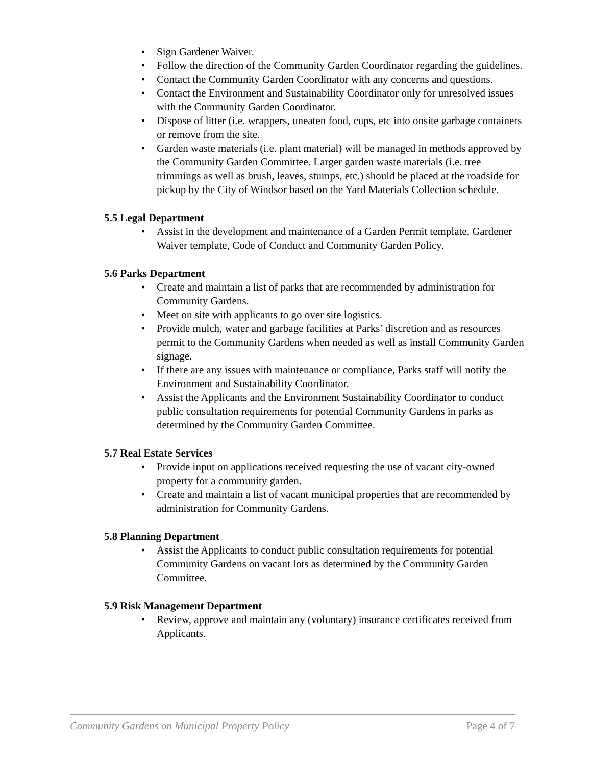• Sign Gardener Waiver.
• Follow the direction of the Community Garden Coordinator regarding the guidelines.
• Contact the Community Garden Coordinator with any concerns and questions.
• Contact the Environment and Sustainability Coordinator only for unresolved issues with the Community Garden Coordinator.
• Dispose of litter (i.e. wrappers, uneaten food, cups, etc into onsite garbage containers or remove from the site.
• Garden waste materials (i.e. plant material) will be managed in methods approved by the Community Garden Committee. Larger garden waste materials (i.e. tree trimmings as well as brush, leaves, stumps, etc.) should be placed at the roadside for pickup by the City of Windsor based on the Yard Materials Collection schedule.
5.5 Legal Department
• Assist in the development and maintenance of a Garden Permit template, Gardener Waiver template, Code of Conduct and Community Garden Policy.
5.6 Parks Department
• Create and maintain a list of parks that are recommended by administration for Community Gardens.
• Meet on site with applicants to go over site logistics.
• Provide mulch, water and garbage facilities at Parks’ discretion and as resources permit to the Community Gardens when needed as well as install Community Garden signage.
• If there are any issues with maintenance or compliance, Parks staff will notify the Environment and Sustainability Coordinator.
• Assist the Applicants and the Environment Sustainability Coordinator to conduct public consultation requirements for potential Community Gardens in parks as determined by the Community Garden Committee.
5.7 Real Estate Services
• Provide input on applications received requesting the use of vacant city-owned property for a community garden.
• Create and maintain a list of vacant municipal properties that are recommended by administration for Community Gardens.
5.8 Planning Department
• Assist the Applicants to conduct public consultation requirements for potential Community Gardens on vacant lots as determined by the Community Garden Committee.
5.9 Risk Management Department
• Review, approve and maintain any (voluntary) insurance certificates received from Applicants.
Community Gardens on Municipal Property Policy Page 4 of 7